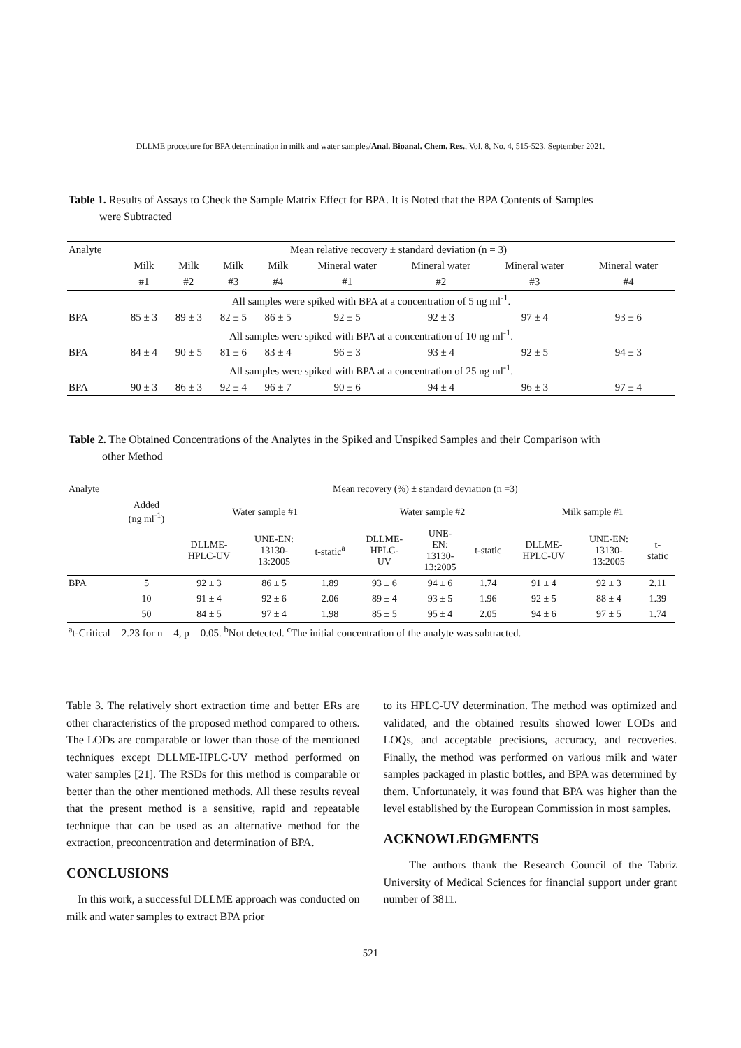DLLME procedure for BPA determination in milk and water samples/Anal. Bioanal. Chem. Res., Vol. 8, No. 4, 515-523, September 2021.
Table 1. Results of Assays to Check the Sample Matrix Effect for BPA. It is Noted that the BPA Contents of Samples
were Subtracted
| Analyte | Mean relative recovery ± standard deviation (n = 3) | | | | | | | |
| --- | --- | --- | --- | --- | --- | --- | --- | --- |
| | Milk | Milk | Milk | Milk | Mineral water | Mineral water | Mineral water | Mineral water |
| | #1 | #2 | #3 | #4 | #1 | #2 | #3 | #4 |
| All samples were spiked with BPA at a concentration of 5 ng ml<sup>-1</sup>. | | | | | | | | |
| BPA | 85 ± 3 | 89 ± 3 | 82 ± 5 | 86 ± 5 | 92 ± 5 | 92 ± 3 | 97 ± 4 | 93 ± 6 |
| All samples were spiked with BPA at a concentration of 10 ng ml<sup>-1</sup>. | | | | | | | | |
| BPA | 84 ± 4 | 90 ± 5 | 81 ± 6 | 83 ± 4 | 96 ± 3 | 93 ± 4 | 92 ± 5 | 94 ± 3 |
| All samples were spiked with BPA at a concentration of 25 ng ml<sup>-1</sup>. | | | | | | | | |
| BPA | 90 ± 3 | 86 ± 3 | 92 ± 4 | 96 ± 7 | 90 ± 6 | 94 ± 4 | 96 ± 3 | 97 ± 4 |
Table 2. The Obtained Concentrations of the Analytes in the Spiked and Unspiked Samples and their Comparison with
other Method
| Analyte | | Mean recovery (%) ± standard deviation (n =3) | | | | | | | | |
| --- | --- | --- | --- | --- | --- | --- | --- | --- | --- | --- |
| | Added (ng ml<sup>-1</sup>) | Water sample #1 | | | Water sample #2 | | | Milk sample #1 | | |
| | | DLLME- HPLC-UV | UNE-EN: 13130- 13:2005 | t-static<sup>a</sup> | DLLME- HPLC- UV | UNE- EN: 13130- 13:2005 | t-static | DLLME- HPLC-UV | UNE-EN: 13130- 13:2005 | t- static |
| BPA | 5 | 92 ± 3 | 86 ± 5 | 1.89 | 93 ± 6 | 94 ± 6 | 1.74 | 91 ± 4 | 92 ± 3 | 2.11 |
| | 10 | 91 ± 4 | 92 ± 6 | 2.06 | 89 ± 4 | 93 ± 5 | 1.96 | 92 ± 5 | 88 ± 4 | 1.39 |
| | 50 | 84 ± 5 | 97 ± 4 | 1.98 | 85 ± 5 | 95 ± 4 | 2.05 | 94 ± 6 | 97 ± 5 | 1.74 |
| <sup>a</sup> t-Critical = 2.23 for n = 4, p = 0.05. <sup>b</sup>Not detected. <sup>c</sup>The initial concentration of the analyte was subtracted. | | | | | | | | | | |
Table 3. The relatively short extraction time and better ERs are other characteristics of the proposed method compared to others. The LODs are comparable or lower than those of the mentioned techniques except DLLME-HPLC-UV method performed on water samples [21]. The RSDs for this method is comparable or better than the other mentioned methods. All these results reveal that the present method is a sensitive, rapid and repeatable technique that can be used as an alternative method for the extraction, preconcentration and determination of BPA.
CONCLUSIONS
In this work, a successful DLLME approach was conducted on milk and water samples to extract BPA prior
to its HPLC-UV determination. The method was optimized and validated, and the obtained results showed lower LODs and LOQs, and acceptable precisions, accuracy, and recoveries. Finally, the method was performed on various milk and water samples packaged in plastic bottles, and BPA was determined by them. Unfortunately, it was found that BPA was higher than the level established by the European Commission in most samples.
ACKNOWLEDGMENTS
The authors thank the Research Council of the Tabriz University of Medical Sciences for financial support under grant number of 3811.
521